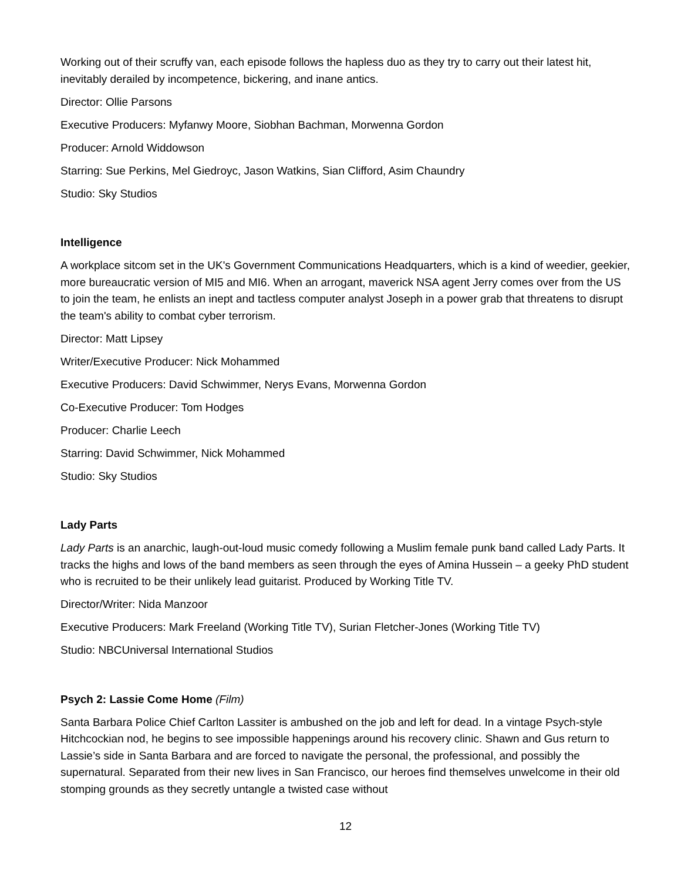Working out of their scruffy van, each episode follows the hapless duo as they try to carry out their latest hit, inevitably derailed by incompetence, bickering, and inane antics.
Director: Ollie Parsons
Executive Producers: Myfanwy Moore, Siobhan Bachman, Morwenna Gordon
Producer: Arnold Widdowson
Starring: Sue Perkins, Mel Giedroyc, Jason Watkins, Sian Clifford, Asim Chaundry
Studio: Sky Studios
Intelligence
A workplace sitcom set in the UK's Government Communications Headquarters, which is a kind of weedier, geekier, more bureaucratic version of MI5 and MI6. When an arrogant, maverick NSA agent Jerry comes over from the US to join the team, he enlists an inept and tactless computer analyst Joseph in a power grab that threatens to disrupt the team's ability to combat cyber terrorism.
Director: Matt Lipsey
Writer/Executive Producer: Nick Mohammed
Executive Producers: David Schwimmer, Nerys Evans, Morwenna Gordon
Co-Executive Producer: Tom Hodges
Producer: Charlie Leech
Starring: David Schwimmer, Nick Mohammed
Studio: Sky Studios
Lady Parts
Lady Parts is an anarchic, laugh-out-loud music comedy following a Muslim female punk band called Lady Parts. It tracks the highs and lows of the band members as seen through the eyes of Amina Hussein – a geeky PhD student who is recruited to be their unlikely lead guitarist. Produced by Working Title TV.
Director/Writer: Nida Manzoor
Executive Producers: Mark Freeland (Working Title TV), Surian Fletcher-Jones (Working Title TV)
Studio: NBCUniversal International Studios
Psych 2: Lassie Come Home (Film)
Santa Barbara Police Chief Carlton Lassiter is ambushed on the job and left for dead. In a vintage Psych-style Hitchcockian nod, he begins to see impossible happenings around his recovery clinic. Shawn and Gus return to Lassie’s side in Santa Barbara and are forced to navigate the personal, the professional, and possibly the supernatural. Separated from their new lives in San Francisco, our heroes find themselves unwelcome in their old stomping grounds as they secretly untangle a twisted case without
12